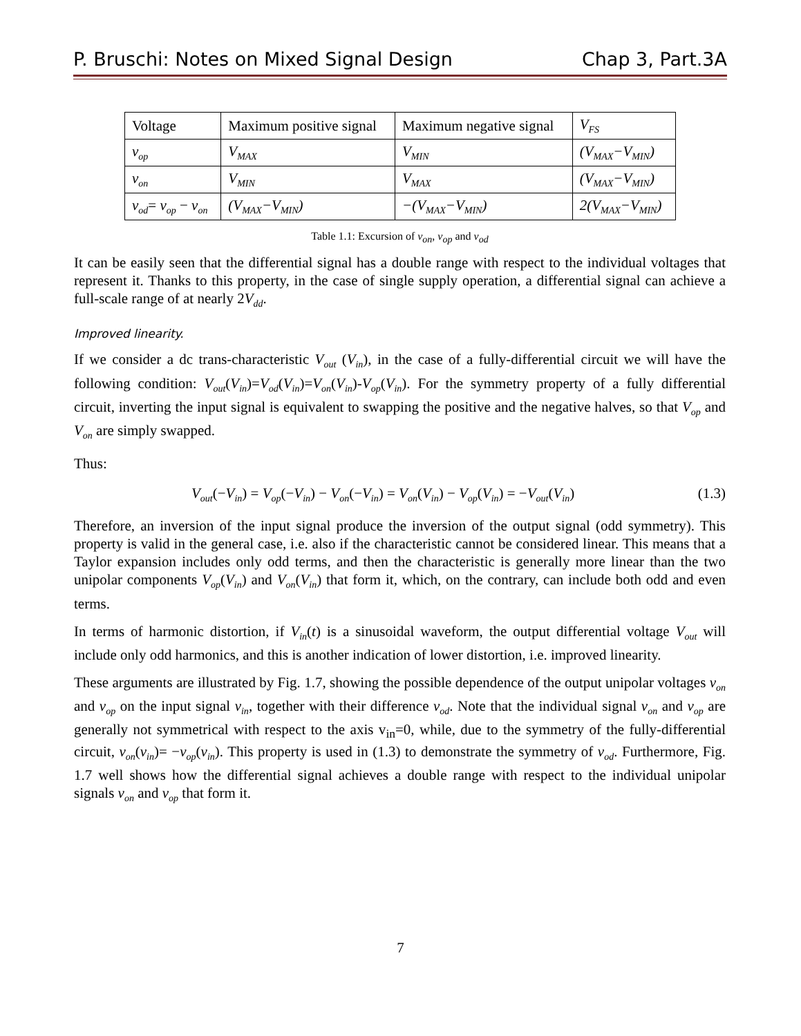P. Bruschi: Notes on Mixed Signal Design Chap 3, Part.3A
| Voltage | Maximum positive signal | Maximum negative signal | V<sub>FS</sub> |
| v<sub>op</sub> | V<sub>MAX</sub> | V<sub>MIN</sub> | (V<sub>MAX</sub>−V<sub>MIN</sub>) |
| v<sub>on</sub> | V<sub>MIN</sub> | V<sub>MAX</sub> | (V<sub>MAX</sub>−V<sub>MIN</sub>) |
| v<sub>od</sub> = v<sub>op</sub> − v<sub>on</sub> | (V<sub>MAX</sub>−V<sub>MIN</sub>) | −(V<sub>MAX</sub>−V<sub>MIN</sub>) | 2(V<sub>MAX</sub>−V<sub>MIN</sub>) |
Table 1.1: Excursion of v<sub>on</sub>, v<sub>op</sub> and v<sub>od</sub>
It can be easily seen that the differential signal has a double range with respect to the individual voltages that represent it. Thanks to this property, in the case of single supply operation, a differential signal can achieve a full-scale range of at nearly 2V<sub>dd</sub>.
Improved linearity.
If we consider a dc trans-characteristic V<sub>out</sub> (V<sub>in</sub>), in the case of a fully-differential circuit we will have the following condition: V<sub>out</sub>(V<sub>in</sub>)=V<sub>od</sub>(V<sub>in</sub>)=V<sub>on</sub>(V<sub>in</sub>)-V<sub>op</sub>(V<sub>in</sub>). For the symmetry property of a fully differential circuit, inverting the input signal is equivalent to swapping the positive and the negative halves, so that V<sub>op</sub> and V<sub>on</sub> are simply swapped.
Thus:
V<sub>out</sub>(−V<sub>in</sub>) = V<sub>op</sub>(−V<sub>in</sub>) − V<sub>on</sub>(−V<sub>in</sub>) = V<sub>on</sub>(V<sub>in</sub>) − V<sub>op</sub>(V<sub>in</sub>) = −V<sub>out</sub>(V<sub>in</sub>) (1.3)
Therefore, an inversion of the input signal produce the inversion of the output signal (odd symmetry). This property is valid in the general case, i.e. also if the characteristic cannot be considered linear. This means that a Taylor expansion includes only odd terms, and then the characteristic is generally more linear than the two unipolar components V<sub>op</sub>(V<sub>in</sub>) and V<sub>on</sub>(V<sub>in</sub>) that form it, which, on the contrary, can include both odd and even terms.
In terms of harmonic distortion, if V<sub>in</sub>(t) is a sinusoidal waveform, the output differential voltage V<sub>out</sub> will include only odd harmonics, and this is another indication of lower distortion, i.e. improved linearity.
These arguments are illustrated by Fig. 1.7, showing the possible dependence of the output unipolar voltages v<sub>on</sub> and v<sub>op</sub> on the input signal v<sub>in</sub>, together with their difference v<sub>od</sub>. Note that the individual signal v<sub>on</sub> and v<sub>op</sub> are generally not symmetrical with respect to the axis v<sub>in</sub>=0, while, due to the symmetry of the fully-differential circuit, v<sub>on</sub>(v<sub>in</sub>)= −v<sub>op</sub>(v<sub>in</sub>). This property is used in (1.3) to demonstrate the symmetry of v<sub>od</sub>. Furthermore, Fig. 1.7 well shows how the differential signal achieves a double range with respect to the individual unipolar signals v<sub>on</sub> and v<sub>op</sub> that form it.
7